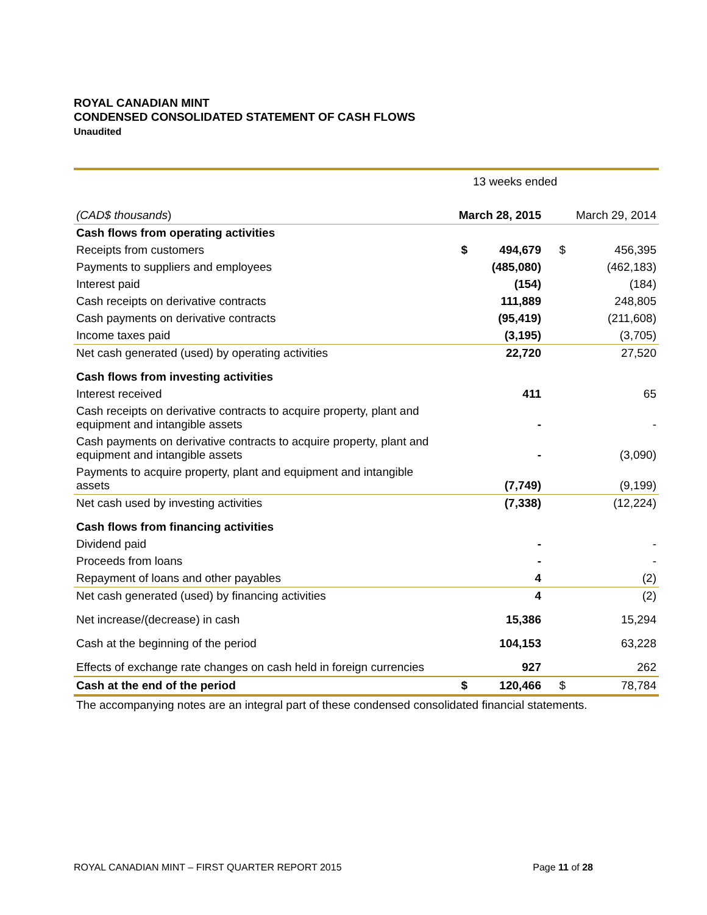ROYAL CANADIAN MINT
CONDENSED CONSOLIDATED STATEMENT OF CASH FLOWS
Unaudited
| | 13 weeks ended | | | |
| (CAD$ thousands ) | March 28, 2015 | | March 29, 2014 | |
| Cash flows from operating activities | | | | |
| Receipts from customers | $ | 494,679 | $ | 456,395 |
| Payments to suppliers and employees | | (485,080) | | (462,183) |
| Interest paid | | (154) | | (184) |
| Cash receipts on derivative contracts | | 111,889 | | 248,805 |
| Cash payments on derivative contracts | | (95,419) | | (211,608) |
| Income taxes paid | | (3,195) | | (3,705) |
| Net cash generated (used) by operating activities | | 22,720 | | 27,520 |
| Cash flows from investing activities | | | | |
| Interest received | | 411 | | 65 |
| Cash receipts on derivative contracts to acquire property, plant and equipment and intangible assets | | - | | - |
| Cash payments on derivative contracts to acquire property, plant and equipment and intangible assets | | - | | (3,090) |
| Payments to acquire property, plant and equipment and intangible assets | | (7,749) | | (9,199) |
| Net cash used by investing activities | | (7,338) | | (12,224) |
| Cash flows from financing activities | | | | |
| Dividend paid | | - | | - |
| Proceeds from loans | | - | | - |
| Repayment of loans and other payables | | 4 | | (2) |
| Net cash generated (used) by financing activities | | 4 | | (2) |
| Net increase/(decrease) in cash | | 15,386 | | 15,294 |
| Cash at the beginning of the period | | 104,153 | | 63,228 |
| Effects of exchange rate changes on cash held in foreign currencies | | 927 | | 262 |
| Cash at the end of the period | $ | 120,466 | $ | 78,784 |
| The accompanying notes are an integral part of these condensed consolidated financial statements. | | | | |
ROYAL CANADIAN MINT – FIRST QUARTER REPORT 2015 Page 11 of 28